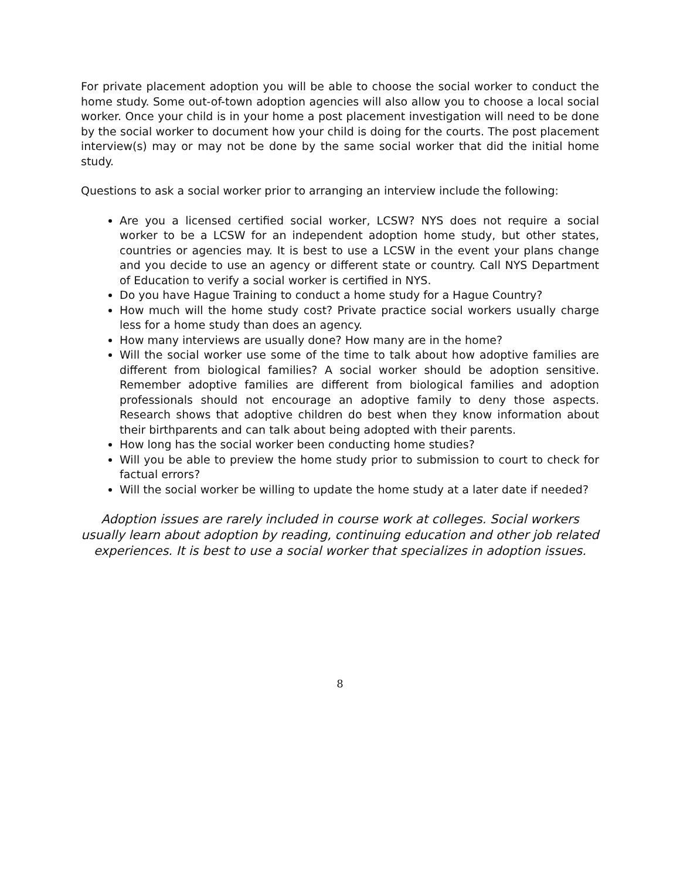For private placement adoption you will be able to choose the social worker to conduct the home study. Some out-of-town adoption agencies will also allow you to choose a local social worker. Once your child is in your home a post placement investigation will need to be done by the social worker to document how your child is doing for the courts. The post placement interview(s) may or may not be done by the same social worker that did the initial home study.
Questions to ask a social worker prior to arranging an interview include the following:
Are you a licensed certified social worker, LCSW? NYS does not require a social worker to be a LCSW for an independent adoption home study, but other states, countries or agencies may. It is best to use a LCSW in the event your plans change and you decide to use an agency or different state or country. Call NYS Department of Education to verify a social worker is certified in NYS.
Do you have Hague Training to conduct a home study for a Hague Country?
How much will the home study cost? Private practice social workers usually charge less for a home study than does an agency.
How many interviews are usually done? How many are in the home?
Will the social worker use some of the time to talk about how adoptive families are different from biological families? A social worker should be adoption sensitive. Remember adoptive families are different from biological families and adoption professionals should not encourage an adoptive family to deny those aspects. Research shows that adoptive children do best when they know information about their birthparents and can talk about being adopted with their parents.
How long has the social worker been conducting home studies?
Will you be able to preview the home study prior to submission to court to check for factual errors?
Will the social worker be willing to update the home study at a later date if needed?
Adoption issues are rarely included in course work at colleges. Social workers usually learn about adoption by reading, continuing education and other job related experiences. It is best to use a social worker that specializes in adoption issues.
8